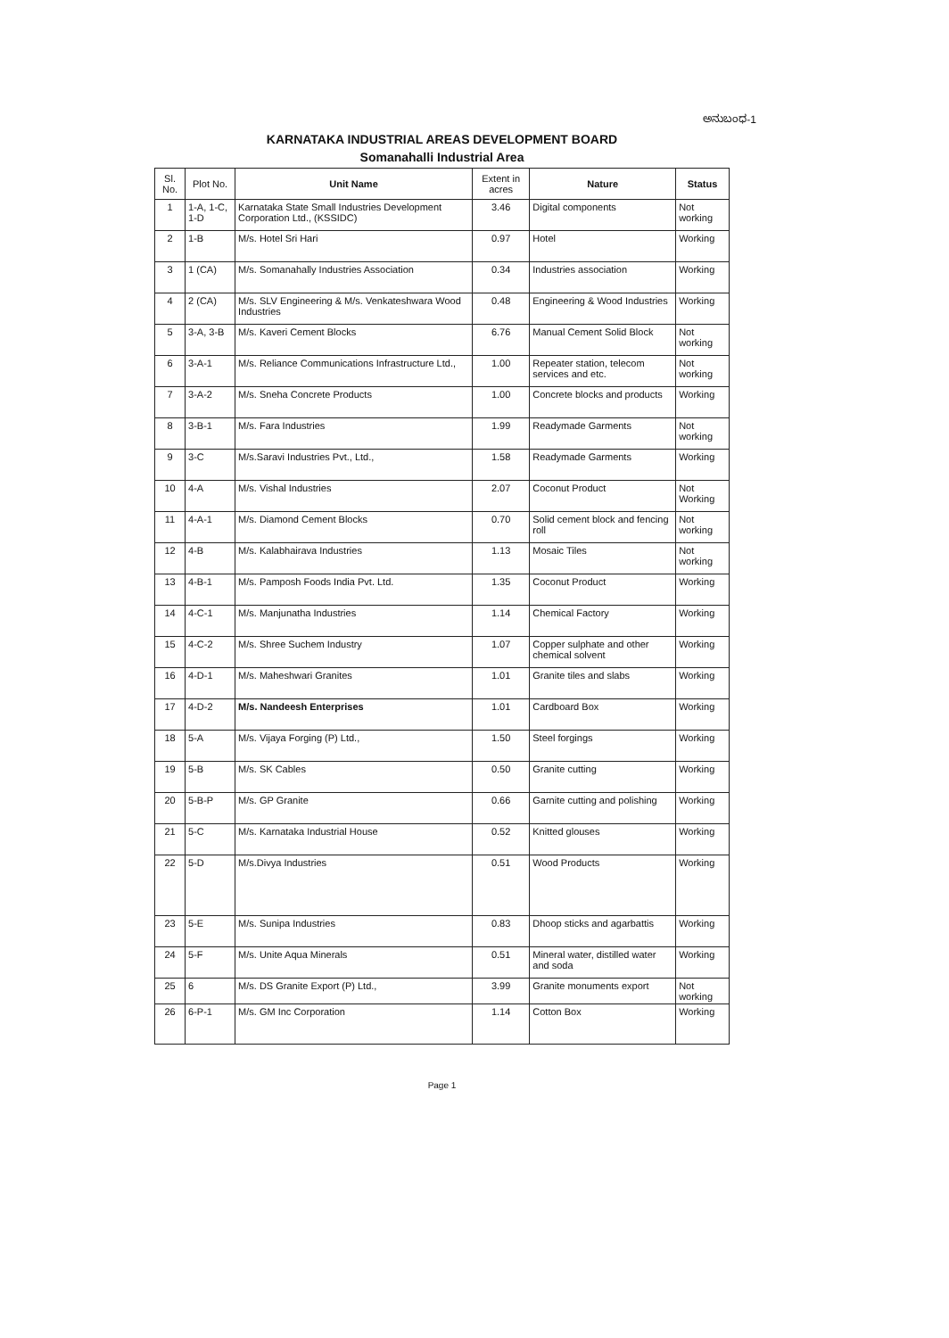ಅನುಬಂಧ-1
KARNATAKA INDUSTRIAL AREAS DEVELOPMENT BOARD
Somanahalli Industrial Area
| Sl. No. | Plot No. | Unit Name | Extent in acres | Nature | Status |
| --- | --- | --- | --- | --- | --- |
| 1 | 1-A, 1-C, 1-D | Karnataka State Small Industries Development Corporation Ltd., (KSSIDC) | 3.46 | Digital components | Not working |
| 2 | 1-B | M/s. Hotel Sri Hari | 0.97 | Hotel | Working |
| 3 | 1 (CA) | M/s. Somanahally Industries Association | 0.34 | Industries association | Working |
| 4 | 2 (CA) | M/s. SLV Engineering & M/s. Venkateshwara Wood Industries | 0.48 | Engineering & Wood Industries | Working |
| 5 | 3-A, 3-B | M/s. Kaveri Cement Blocks | 6.76 | Manual Cement Solid Block | Not working |
| 6 | 3-A-1 | M/s. Reliance Communications Infrastructure Ltd., | 1.00 | Repeater station, telecom services and etc. | Not working |
| 7 | 3-A-2 | M/s. Sneha Concrete Products | 1.00 | Concrete blocks and products | Working |
| 8 | 3-B-1 | M/s. Fara Industries | 1.99 | Readymade Garments | Not working |
| 9 | 3-C | M/s.Saravi Industries Pvt., Ltd., | 1.58 | Readymade Garments | Working |
| 10 | 4-A | M/s. Vishal Industries | 2.07 | Coconut Product | Not Working |
| 11 | 4-A-1 | M/s. Diamond Cement Blocks | 0.70 | Solid cement block and fencing roll | Not working |
| 12 | 4-B | M/s. Kalabhairava Industries | 1.13 | Mosaic Tiles | Not working |
| 13 | 4-B-1 | M/s. Pamposh Foods India Pvt. Ltd. | 1.35 | Coconut Product | Working |
| 14 | 4-C-1 | M/s. Manjunatha Industries | 1.14 | Chemical Factory | Working |
| 15 | 4-C-2 | M/s. Shree Suchem Industry | 1.07 | Copper sulphate and other chemical solvent | Working |
| 16 | 4-D-1 | M/s. Maheshwari Granites | 1.01 | Granite tiles and slabs | Working |
| 17 | 4-D-2 | M/s. Nandeesh Enterprises | 1.01 | Cardboard Box | Working |
| 18 | 5-A | M/s. Vijaya Forging (P) Ltd., | 1.50 | Steel forgings | Working |
| 19 | 5-B | M/s. SK Cables | 0.50 | Granite cutting | Working |
| 20 | 5-B-P | M/s. GP Granite | 0.66 | Garnite cutting and polishing | Working |
| 21 | 5-C | M/s. Karnataka Industrial House | 0.52 | Knitted glouses | Working |
| 22 | 5-D | M/s.Divya Industries | 0.51 | Wood Products | Working |
| 23 | 5-E | M/s. Sunipa Industries | 0.83 | Dhoop sticks and agarbattis | Working |
| 24 | 5-F | M/s. Unite Aqua Minerals | 0.51 | Mineral water, distilled water and soda | Working |
| 25 | 6 | M/s. DS Granite Export (P) Ltd., | 3.99 | Granite monuments export | Not working |
| 26 | 6-P-1 | M/s. GM Inc Corporation | 1.14 | Cotton Box | Working |
Page 1